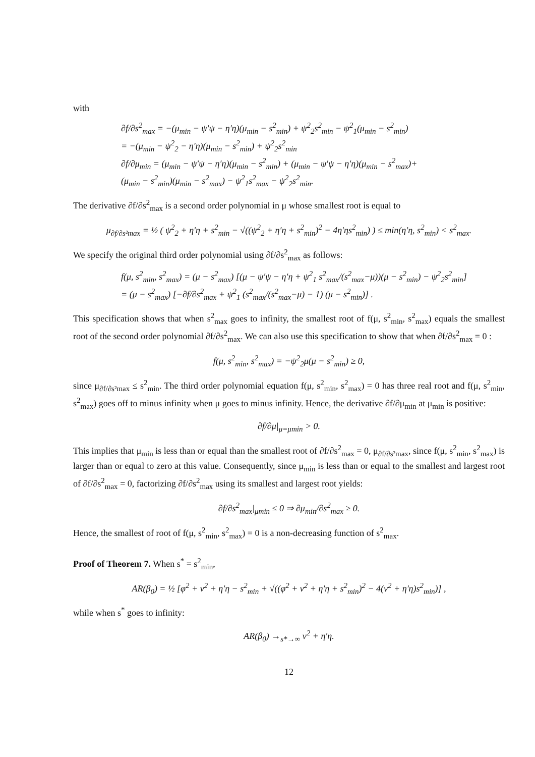with
∂f/∂s<sup>2</sup><sub>max</sub> = −(μ<sub>min</sub> − ψ′ψ − η′η)(μ<sub>min</sub> − s<sup>2</sup><sub>min</sub>) + ψ<sup>2</sup><sub>2</sub>s<sup>2</sup><sub>min</sub> − ψ<sup>2</sup><sub>1</sub>(μ<sub>min</sub> − s<sup>2</sup><sub>min</sub>)
= −(μ<sub>min</sub> − ψ<sup>2</sup><sub>2</sub> − η′η)(μ<sub>min</sub> − s<sup>2</sup><sub>min</sub>) + ψ<sup>2</sup><sub>2</sub>s<sup>2</sup><sub>min</sub>
∂f/∂μ<sub>min</sub> = (μ<sub>min</sub> − ψ′ψ − η′η)(μ<sub>min</sub> − s<sup>2</sup><sub>min</sub>) + (μ<sub>min</sub> − ψ′ψ − η′η)(μ<sub>min</sub> − s<sup>2</sup><sub>max</sub>)+
(μ<sub>min</sub> − s<sup>2</sup><sub>min</sub>)(μ<sub>min</sub> − s<sup>2</sup><sub>max</sub>) − ψ<sup>2</sup><sub>1</sub>s<sup>2</sup><sub>max</sub> − ψ<sup>2</sup><sub>2</sub>s<sup>2</sup><sub>min</sub>.
The derivative ∂f/∂s<sup>2</sup><sub>max</sub> is a second order polynomial in μ whose smallest root is equal to
μ<sub>∂f/∂s²max</sub> = ½ ( ψ<sup>2</sup><sub>2</sub> + η′η + s<sup>2</sup><sub>min</sub> − √((ψ<sup>2</sup><sub>2</sub> + η′η + s<sup>2</sup><sub>min</sub>)<sup>2</sup> − 4η′ηs<sup>2</sup><sub>min</sub>) ) ≤ min(η′η, s<sup>2</sup><sub>min</sub>) < s<sup>2</sup><sub>max</sub>.
We specify the original third order polynomial using ∂f/∂s<sup>2</sup><sub>max</sub> as follows:
f(μ, s<sup>2</sup><sub>min</sub>, s<sup>2</sup><sub>max</sub>) = (μ − s<sup>2</sup><sub>max</sub>) [(μ − ψ′ψ − η′η + ψ<sup>2</sup><sub>1</sub> s<sup>2</sup><sub>max</sub>/(s<sup>2</sup><sub>max</sub>−μ))(μ − s<sup>2</sup><sub>min</sub>) − ψ<sup>2</sup><sub>2</sub>s<sup>2</sup><sub>min</sub>]
= (μ − s<sup>2</sup><sub>max</sub>) [−∂f/∂s<sup>2</sup><sub>max</sub> + ψ<sup>2</sup><sub>1</sub> (s<sup>2</sup><sub>max</sub>/(s<sup>2</sup><sub>max</sub>−μ) − 1) (μ − s<sup>2</sup><sub>min</sub>)] .
This specification shows that when s<sup>2</sup><sub>max</sub> goes to infinity, the smallest root of f(μ, s<sup>2</sup><sub>min</sub>, s<sup>2</sup><sub>max</sub>) equals the smallest root of the second order polynomial ∂f/∂s<sup>2</sup><sub>max</sub>. We can also use this specification to show that when ∂f/∂s<sup>2</sup><sub>max</sub> = 0 :
f(μ, s<sup>2</sup><sub>min</sub>, s<sup>2</sup><sub>max</sub>) = −ψ<sup>2</sup><sub>2</sub>μ(μ − s<sup>2</sup><sub>min</sub>) ≥ 0,
since μ<sub>∂f/∂s²max</sub> ≤ s<sup>2</sup><sub>min</sub>. The third order polynomial equation f(μ, s<sup>2</sup><sub>min</sub>, s<sup>2</sup><sub>max</sub>) = 0 has three real root and f(μ, s<sup>2</sup><sub>min</sub>, s<sup>2</sup><sub>max</sub>) goes off to minus infinity when μ goes to minus infinity. Hence, the derivative ∂f/∂μ<sub>min</sub> at μ<sub>min</sub> is positive:
∂f/∂μ|<sub>μ=μmin</sub> > 0.
This implies that μ<sub>min</sub> is less than or equal than the smallest root of ∂f/∂s<sup>2</sup><sub>max</sub> = 0, μ<sub>∂f/∂s²max</sub>, since f(μ, s<sup>2</sup><sub>min</sub>, s<sup>2</sup><sub>max</sub>) is larger than or equal to zero at this value. Consequently, since μ<sub>min</sub> is less than or equal to the smallest and largest root of ∂f/∂s<sup>2</sup><sub>max</sub> = 0, factorizing ∂f/∂s<sup>2</sup><sub>max</sub> using its smallest and largest root yields:
∂f/∂s<sup>2</sup><sub>max</sub>|<sub>μmin</sub> ≤ 0 ⇒ ∂μ<sub>min</sub>/∂s<sup>2</sup><sub>max</sub> ≥ 0.
Hence, the smallest of root of f(μ, s<sup>2</sup><sub>min</sub>, s<sup>2</sup><sub>max</sub>) = 0 is a non-decreasing function of s<sup>2</sup><sub>max</sub>.
Proof of Theorem 7. When s<sup>*</sup> = s<sup>2</sup><sub>min</sub>,
AR(β<sub>0</sub>) = ½ [φ<sup>2</sup> + ν<sup>2</sup> + η′η − s<sup>2</sup><sub>min</sub> + √((φ<sup>2</sup> + ν<sup>2</sup> + η′η + s<sup>2</sup><sub>min</sub>)<sup>2</sup> − 4(ν<sup>2</sup> + η′η)s<sup>2</sup><sub>min</sub>)] ,
while when s<sup>*</sup> goes to infinity:
AR(β<sub>0</sub>) →<sub>s*→∞</sub> ν<sup>2</sup> + η′η.
12